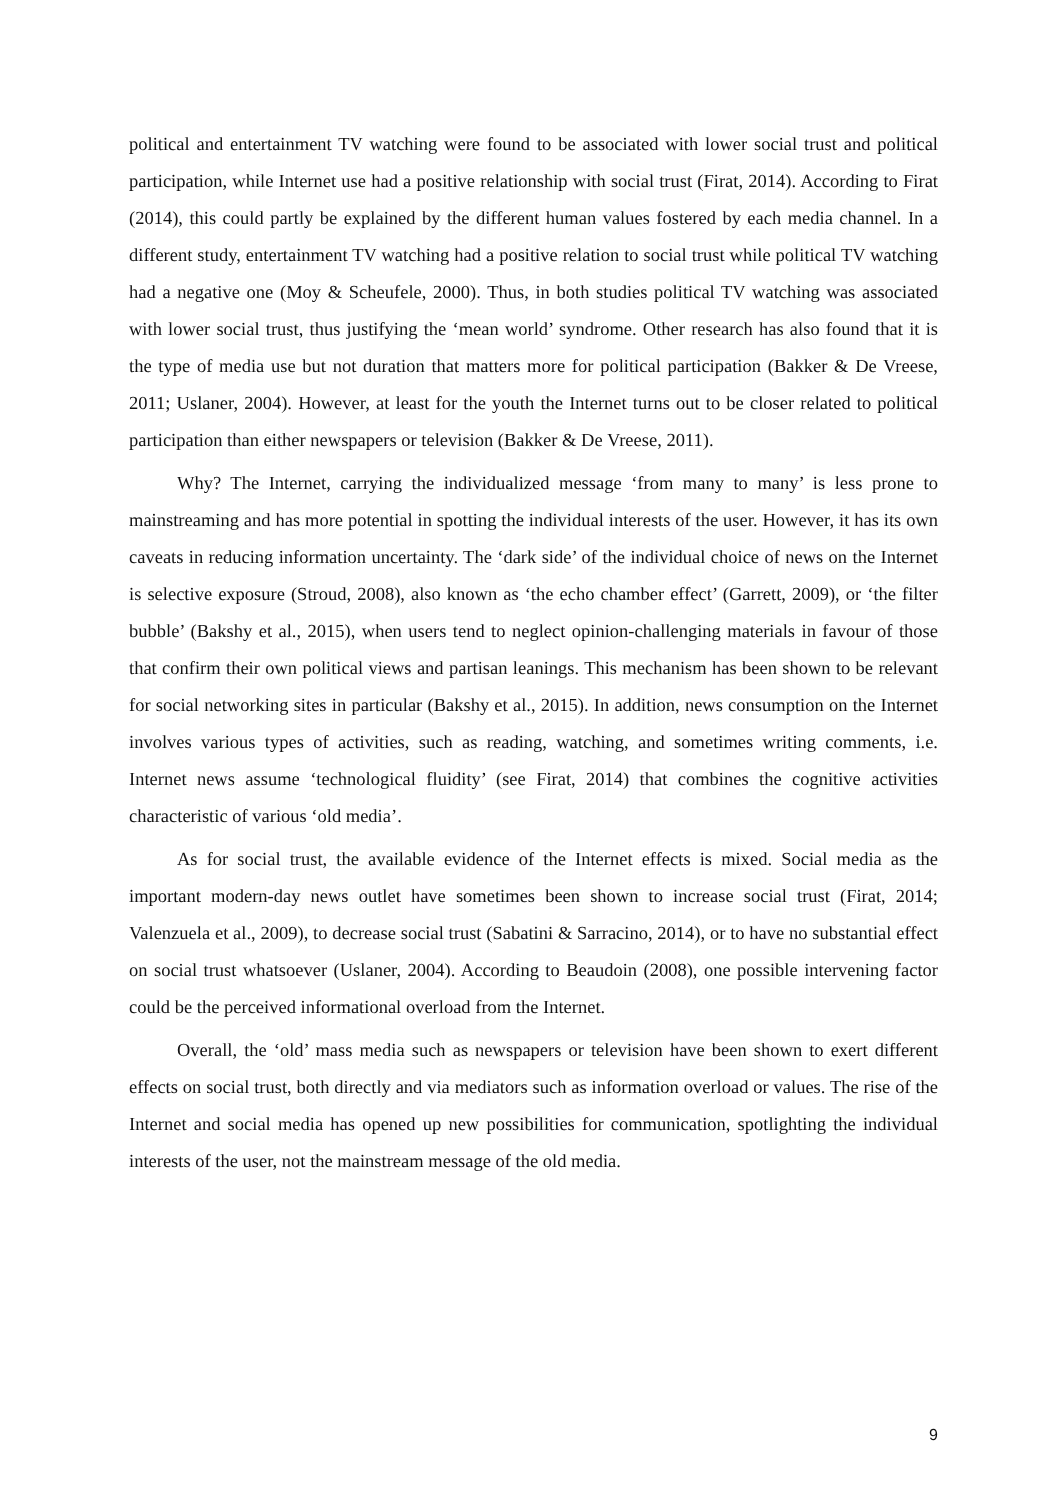political and entertainment TV watching were found to be associated with lower social trust and political participation, while Internet use had a positive relationship with social trust (Firat, 2014). According to Firat (2014), this could partly be explained by the different human values fostered by each media channel. In a different study, entertainment TV watching had a positive relation to social trust while political TV watching had a negative one (Moy & Scheufele, 2000). Thus, in both studies political TV watching was associated with lower social trust, thus justifying the ‘mean world’ syndrome. Other research has also found that it is the type of media use but not duration that matters more for political participation (Bakker & De Vreese, 2011; Uslaner, 2004). However, at least for the youth the Internet turns out to be closer related to political participation than either newspapers or television (Bakker & De Vreese, 2011).
Why? The Internet, carrying the individualized message ‘from many to many’ is less prone to mainstreaming and has more potential in spotting the individual interests of the user. However, it has its own caveats in reducing information uncertainty. The ‘dark side’ of the individual choice of news on the Internet is selective exposure (Stroud, 2008), also known as ‘the echo chamber effect’ (Garrett, 2009), or ‘the filter bubble’ (Bakshy et al., 2015), when users tend to neglect opinion-challenging materials in favour of those that confirm their own political views and partisan leanings. This mechanism has been shown to be relevant for social networking sites in particular (Bakshy et al., 2015). In addition, news consumption on the Internet involves various types of activities, such as reading, watching, and sometimes writing comments, i.e. Internet news assume ‘technological fluidity’ (see Firat, 2014) that combines the cognitive activities characteristic of various ‘old media’.
As for social trust, the available evidence of the Internet effects is mixed. Social media as the important modern-day news outlet have sometimes been shown to increase social trust (Firat, 2014; Valenzuela et al., 2009), to decrease social trust (Sabatini & Sarracino, 2014), or to have no substantial effect on social trust whatsoever (Uslaner, 2004). According to Beaudoin (2008), one possible intervening factor could be the perceived informational overload from the Internet.
Overall, the ‘old’ mass media such as newspapers or television have been shown to exert different effects on social trust, both directly and via mediators such as information overload or values. The rise of the Internet and social media has opened up new possibilities for communication, spotlighting the individual interests of the user, not the mainstream message of the old media.
9